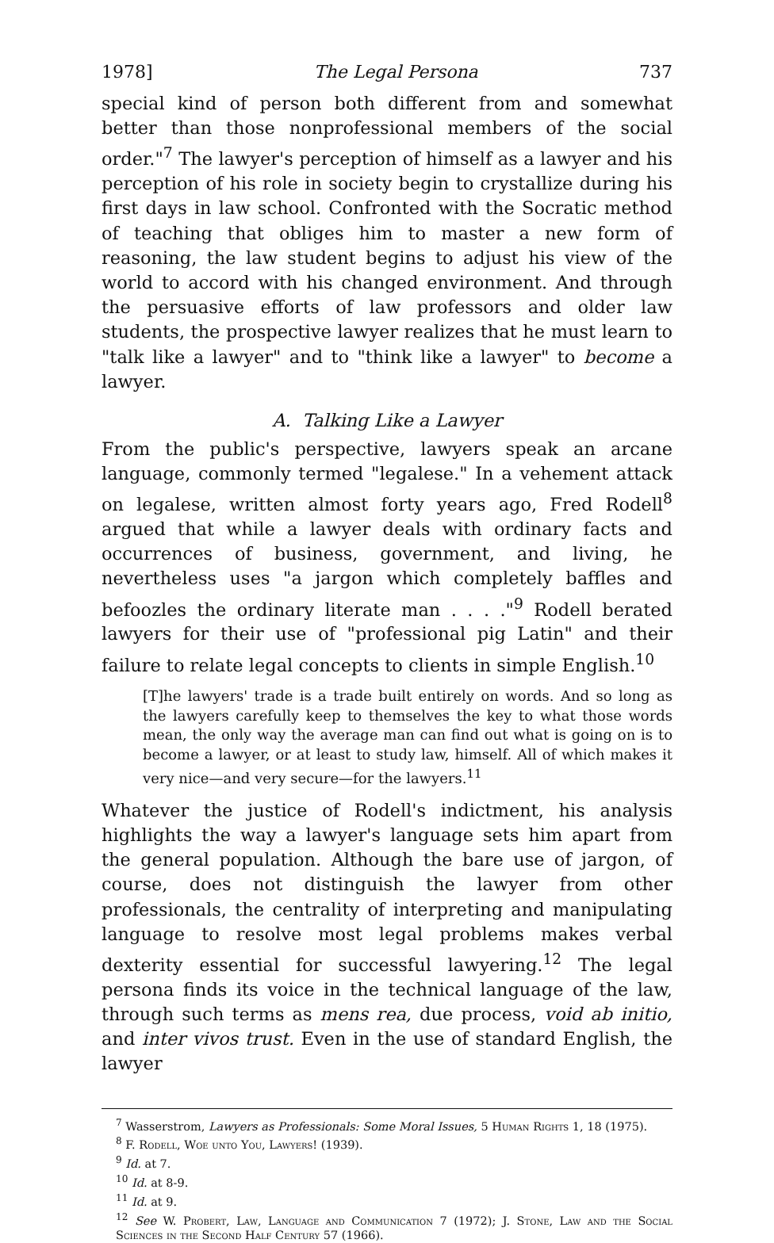1978] The Legal Persona 737
special kind of person both different from and somewhat better than those nonprofessional members of the social order."<sup>7</sup> The lawyer's perception of himself as a lawyer and his perception of his role in society begin to crystallize during his first days in law school. Confronted with the Socratic method of teaching that obliges him to master a new form of reasoning, the law student begins to adjust his view of the world to accord with his changed environment. And through the persuasive efforts of law professors and older law students, the prospective lawyer realizes that he must learn to "talk like a lawyer" and to "think like a lawyer" to become a lawyer.
A. Talking Like a Lawyer
From the public's perspective, lawyers speak an arcane language, commonly termed "legalese." In a vehement attack on legalese, written almost forty years ago, Fred Rodell<sup>8</sup> argued that while a lawyer deals with ordinary facts and occurrences of business, government, and living, he nevertheless uses "a jargon which completely baffles and befoozles the ordinary literate man . . . ."<sup>9</sup> Rodell berated lawyers for their use of "professional pig Latin" and their failure to relate legal concepts to clients in simple English.<sup>10</sup>
[T]he lawyers' trade is a trade built entirely on words. And so long as the lawyers carefully keep to themselves the key to what those words mean, the only way the average man can find out what is going on is to become a lawyer, or at least to study law, himself. All of which makes it very nice—and very secure—for the lawyers.<sup>11</sup>
Whatever the justice of Rodell's indictment, his analysis highlights the way a lawyer's language sets him apart from the general population. Although the bare use of jargon, of course, does not distinguish the lawyer from other professionals, the centrality of interpreting and manipulating language to resolve most legal problems makes verbal dexterity essential for successful lawyering.<sup>12</sup> The legal persona finds its voice in the technical language of the law, through such terms as mens rea, due process, void ab initio, and inter vivos trust. Even in the use of standard English, the lawyer
<sup>7</sup> Wasserstrom, Lawyers as Professionals: Some Moral Issues, 5 Human Rights 1, 18 (1975).
<sup>8</sup> F. Rodell, Woe unto You, Lawyers! (1939).
<sup>9</sup> Id. at 7.
<sup>10</sup> Id. at 8-9.
<sup>11</sup> Id. at 9.
<sup>12</sup> See W. Probert, Law, Language and Communication 7 (1972); J. Stone, Law and the Social Sciences in the Second Half Century 57 (1966).